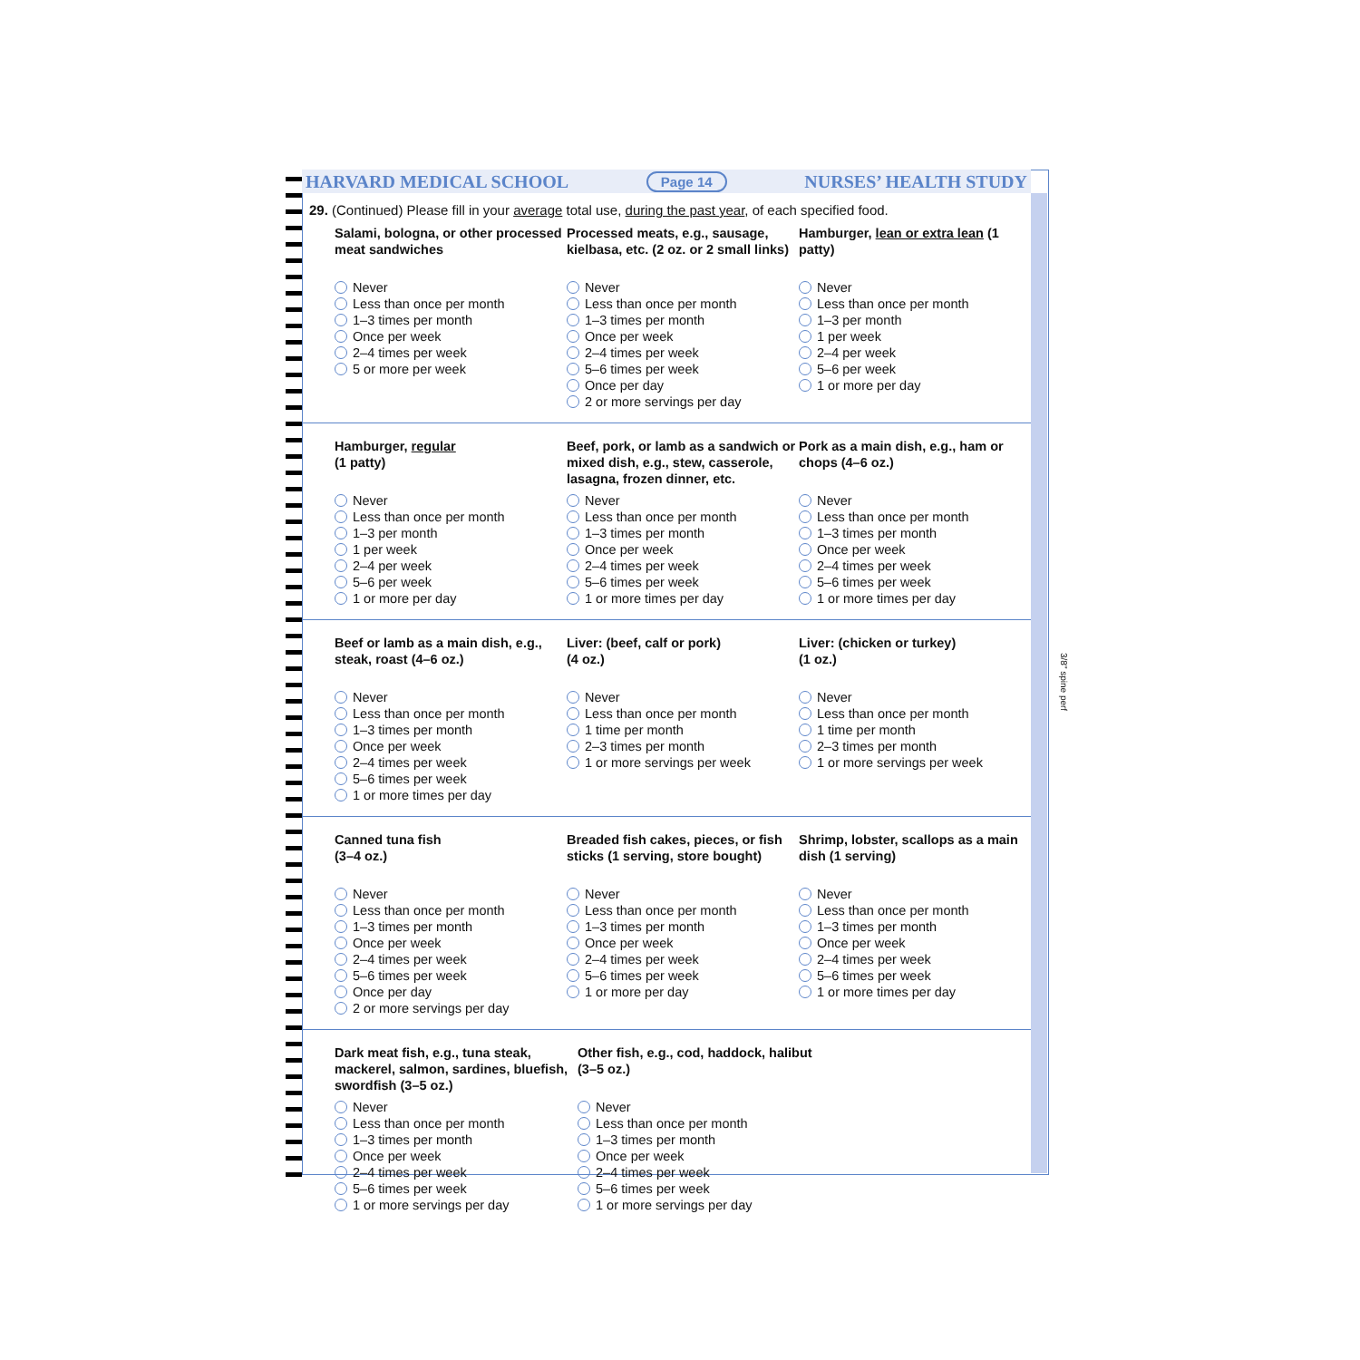3/8" spine perf
HARVARD MEDICAL SCHOOL Page 14 NURSES’ HEALTH STUDY
29. (Continued) Please fill in your average total use, during the past year, of each specified food.
Salami, bologna, or other processed meat sandwiches
Never
Less than once per month
1–3 times per month
Once per week
2–4 times per week
5 or more per week
Processed meats, e.g., sausage, kielbasa, etc. (2 oz. or 2 small links)
Never
Less than once per month
1–3 times per month
Once per week
2–4 times per week
5–6 times per week
Once per day
2 or more servings per day
Hamburger, lean or extra lean (1 patty)
Never
Less than once per month
1–3 per month
1 per week
2–4 per week
5–6 per week
1 or more per day
Hamburger, regular
(1 patty)
Never
Less than once per month
1–3 per month
1 per week
2–4 per week
5–6 per week
1 or more per day
Beef, pork, or lamb as a sandwich or mixed dish, e.g., stew, casserole, lasagna, frozen dinner, etc.
Never
Less than once per month
1–3 times per month
Once per week
2–4 times per week
5–6 times per week
1 or more times per day
Pork as a main dish, e.g., ham or chops (4–6 oz.)
Never
Less than once per month
1–3 times per month
Once per week
2–4 times per week
5–6 times per week
1 or more times per day
Beef or lamb as a main dish, e.g., steak, roast (4–6 oz.)
Never
Less than once per month
1–3 times per month
Once per week
2–4 times per week
5–6 times per week
1 or more times per day
Liver: (beef, calf or pork)
(4 oz.)
Never
Less than once per month
1 time per month
2–3 times per month
1 or more servings per week
Liver: (chicken or turkey)
(1 oz.)
Never
Less than once per month
1 time per month
2–3 times per month
1 or more servings per week
Canned tuna fish
(3–4 oz.)
Never
Less than once per month
1–3 times per month
Once per week
2–4 times per week
5–6 times per week
Once per day
2 or more servings per day
Breaded fish cakes, pieces, or fish sticks (1 serving, store bought)
Never
Less than once per month
1–3 times per month
Once per week
2–4 times per week
5–6 times per week
1 or more per day
Shrimp, lobster, scallops as a main dish (1 serving)
Never
Less than once per month
1–3 times per month
Once per week
2–4 times per week
5–6 times per week
1 or more times per day
Dark meat fish, e.g., tuna steak, mackerel, salmon, sardines, bluefish, swordfish (3–5 oz.)
Never
Less than once per month
1–3 times per month
Once per week
2–4 times per week
5–6 times per week
1 or more servings per day
Other fish, e.g., cod, haddock, halibut
(3–5 oz.)
Never
Less than once per month
1–3 times per month
Once per week
2–4 times per week
5–6 times per week
1 or more servings per day